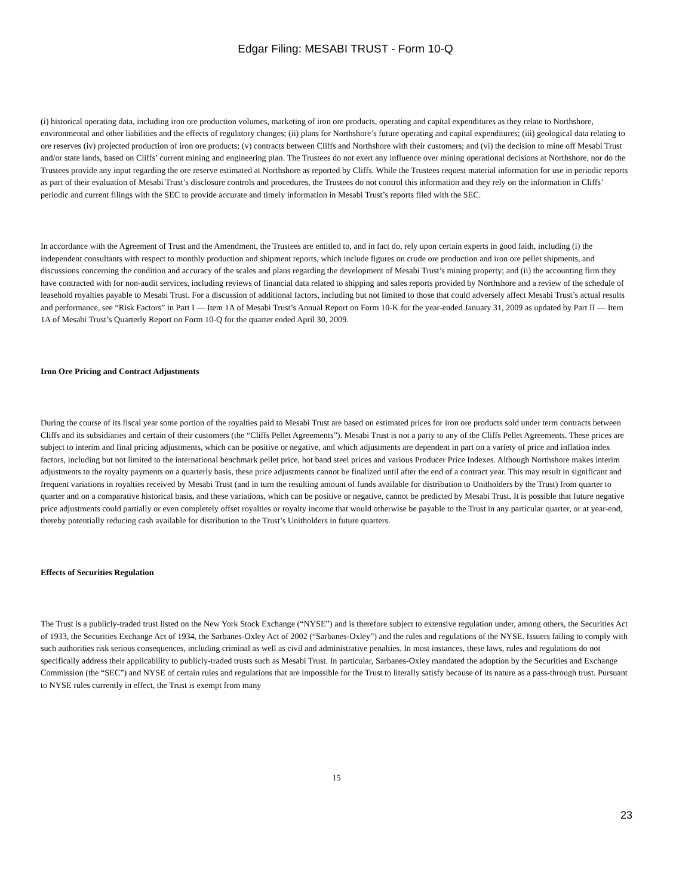Edgar Filing: MESABI TRUST - Form 10-Q
(i) historical operating data, including iron ore production volumes, marketing of iron ore products, operating and capital expenditures as they relate to Northshore, environmental and other liabilities and the effects of regulatory changes; (ii) plans for Northshore’s future operating and capital expenditures; (iii) geological data relating to ore reserves (iv) projected production of iron ore products; (v) contracts between Cliffs and Northshore with their customers; and (vi) the decision to mine off Mesabi Trust and/or state lands, based on Cliffs’ current mining and engineering plan. The Trustees do not exert any influence over mining operational decisions at Northshore, nor do the Trustees provide any input regarding the ore reserve estimated at Northshore as reported by Cliffs. While the Trustees request material information for use in periodic reports as part of their evaluation of Mesabi Trust’s disclosure controls and procedures, the Trustees do not control this information and they rely on the information in Cliffs’ periodic and current filings with the SEC to provide accurate and timely information in Mesabi Trust’s reports filed with the SEC.
In accordance with the Agreement of Trust and the Amendment, the Trustees are entitled to, and in fact do, rely upon certain experts in good faith, including (i) the independent consultants with respect to monthly production and shipment reports, which include figures on crude ore production and iron ore pellet shipments, and discussions concerning the condition and accuracy of the scales and plans regarding the development of Mesabi Trust’s mining property; and (ii) the accounting firm they have contracted with for non-audit services, including reviews of financial data related to shipping and sales reports provided by Northshore and a review of the schedule of leasehold royalties payable to Mesabi Trust. For a discussion of additional factors, including but not limited to those that could adversely affect Mesabi Trust’s actual results and performance, see “Risk Factors” in Part I — Item 1A of Mesabi Trust’s Annual Report on Form 10-K for the year-ended January 31, 2009 as updated by Part II — Item 1A of Mesabi Trust’s Quarterly Report on Form 10-Q for the quarter ended April 30, 2009.
Iron Ore Pricing and Contract Adjustments
During the course of its fiscal year some portion of the royalties paid to Mesabi Trust are based on estimated prices for iron ore products sold under term contracts between Cliffs and its subsidiaries and certain of their customers (the “Cliffs Pellet Agreements”). Mesabi Trust is not a party to any of the Cliffs Pellet Agreements. These prices are subject to interim and final pricing adjustments, which can be positive or negative, and which adjustments are dependent in part on a variety of price and inflation index factors, including but not limited to the international benchmark pellet price, hot band steel prices and various Producer Price Indexes. Although Northshore makes interim adjustments to the royalty payments on a quarterly basis, these price adjustments cannot be finalized until after the end of a contract year. This may result in significant and frequent variations in royalties received by Mesabi Trust (and in turn the resulting amount of funds available for distribution to Unitholders by the Trust) from quarter to quarter and on a comparative historical basis, and these variations, which can be positive or negative, cannot be predicted by Mesabi Trust. It is possible that future negative price adjustments could partially or even completely offset royalties or royalty income that would otherwise be payable to the Trust in any particular quarter, or at year-end, thereby potentially reducing cash available for distribution to the Trust’s Unitholders in future quarters.
Effects of Securities Regulation
The Trust is a publicly-traded trust listed on the New York Stock Exchange (“NYSE”) and is therefore subject to extensive regulation under, among others, the Securities Act of 1933, the Securities Exchange Act of 1934, the Sarbanes-Oxley Act of 2002 (“Sarbanes-Oxley”) and the rules and regulations of the NYSE. Issuers failing to comply with such authorities risk serious consequences, including criminal as well as civil and administrative penalties. In most instances, these laws, rules and regulations do not specifically address their applicability to publicly-traded trusts such as Mesabi Trust. In particular, Sarbanes-Oxley mandated the adoption by the Securities and Exchange Commission (the “SEC”) and NYSE of certain rules and regulations that are impossible for the Trust to literally satisfy because of its nature as a pass-through trust. Pursuant to NYSE rules currently in effect, the Trust is exempt from many
15
23